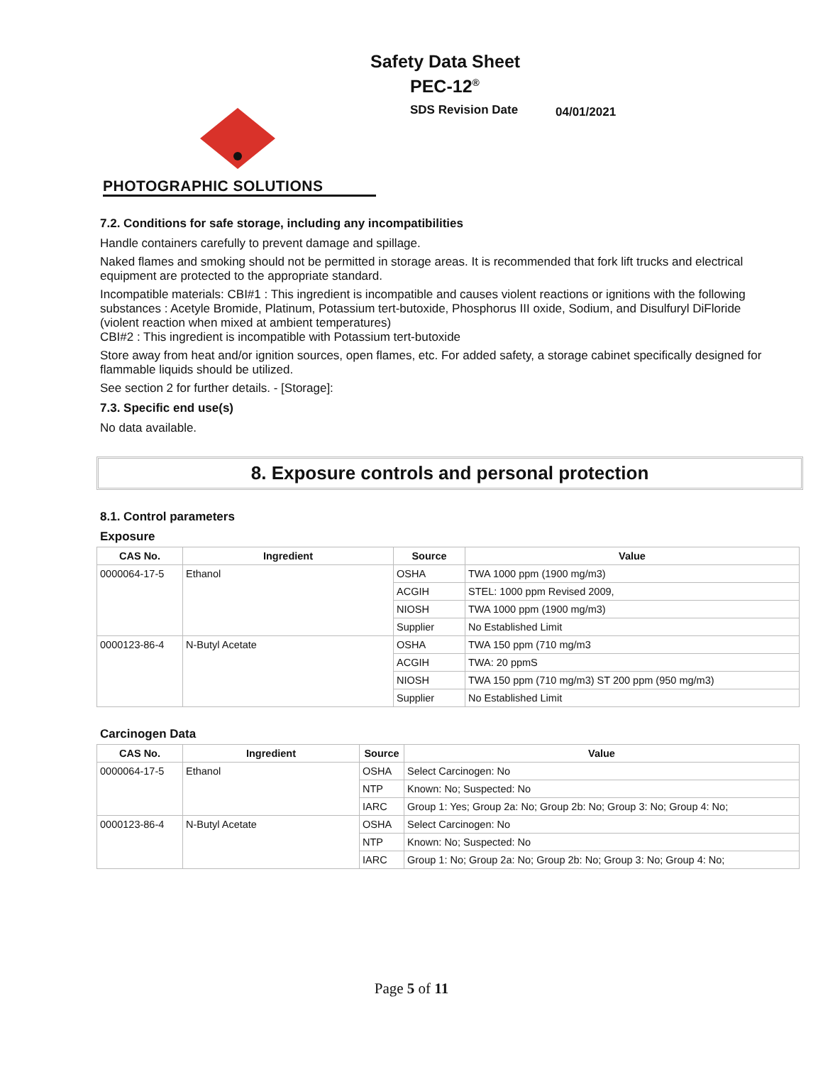Safety Data Sheet
PEC-12<sup>®</sup>
SDS Revision Date 04/01/2021
PHOTOGRAPHIC SOLUTIONS
7.2. Conditions for safe storage, including any incompatibilities
Handle containers carefully to prevent damage and spillage.
Naked flames and smoking should not be permitted in storage areas. It is recommended that fork lift trucks and electrical equipment are protected to the appropriate standard.
Incompatible materials: CBI#1 : This ingredient is incompatible and causes violent reactions or ignitions with the following substances : Acetyle Bromide, Platinum, Potassium tert-butoxide, Phosphorus III oxide, Sodium, and Disulfuryl DiFloride (violent reaction when mixed at ambient temperatures)
CBI#2 : This ingredient is incompatible with Potassium tert-butoxide
Store away from heat and/or ignition sources, open flames, etc. For added safety, a storage cabinet specifically designed for flammable liquids should be utilized.
See section 2 for further details. - [Storage]:
7.3. Specific end use(s)
No data available.
8. Exposure controls and personal protection
8.1. Control parameters
Exposure
| CAS No. | Ingredient | Source | Value |
| --- | --- | --- | --- |
| 0000064-17-5 | Ethanol | OSHA | TWA 1000 ppm (1900 mg/m3) |
| | | ACGIH | STEL: 1000 ppm Revised 2009, |
| | | NIOSH | TWA 1000 ppm (1900 mg/m3) |
| | | Supplier | No Established Limit |
| 0000123-86-4 | N-Butyl Acetate | OSHA | TWA 150 ppm (710 mg/m3 |
| | | ACGIH | TWA: 20 ppmS |
| | | NIOSH | TWA 150 ppm (710 mg/m3) ST 200 ppm (950 mg/m3) |
| | | Supplier | No Established Limit |
Carcinogen Data
| CAS No. | Ingredient | Source | Value |
| --- | --- | --- | --- |
| 0000064-17-5 | Ethanol | OSHA | Select Carcinogen: No |
| | | NTP | Known: No; Suspected: No |
| | | IARC | Group 1: Yes; Group 2a: No; Group 2b: No; Group 3: No; Group 4: No; |
| 0000123-86-4 | N-Butyl Acetate | OSHA | Select Carcinogen: No |
| | | NTP | Known: No; Suspected: No |
| | | IARC | Group 1: No; Group 2a: No; Group 2b: No; Group 3: No; Group 4: No; |
Page 5 of 11